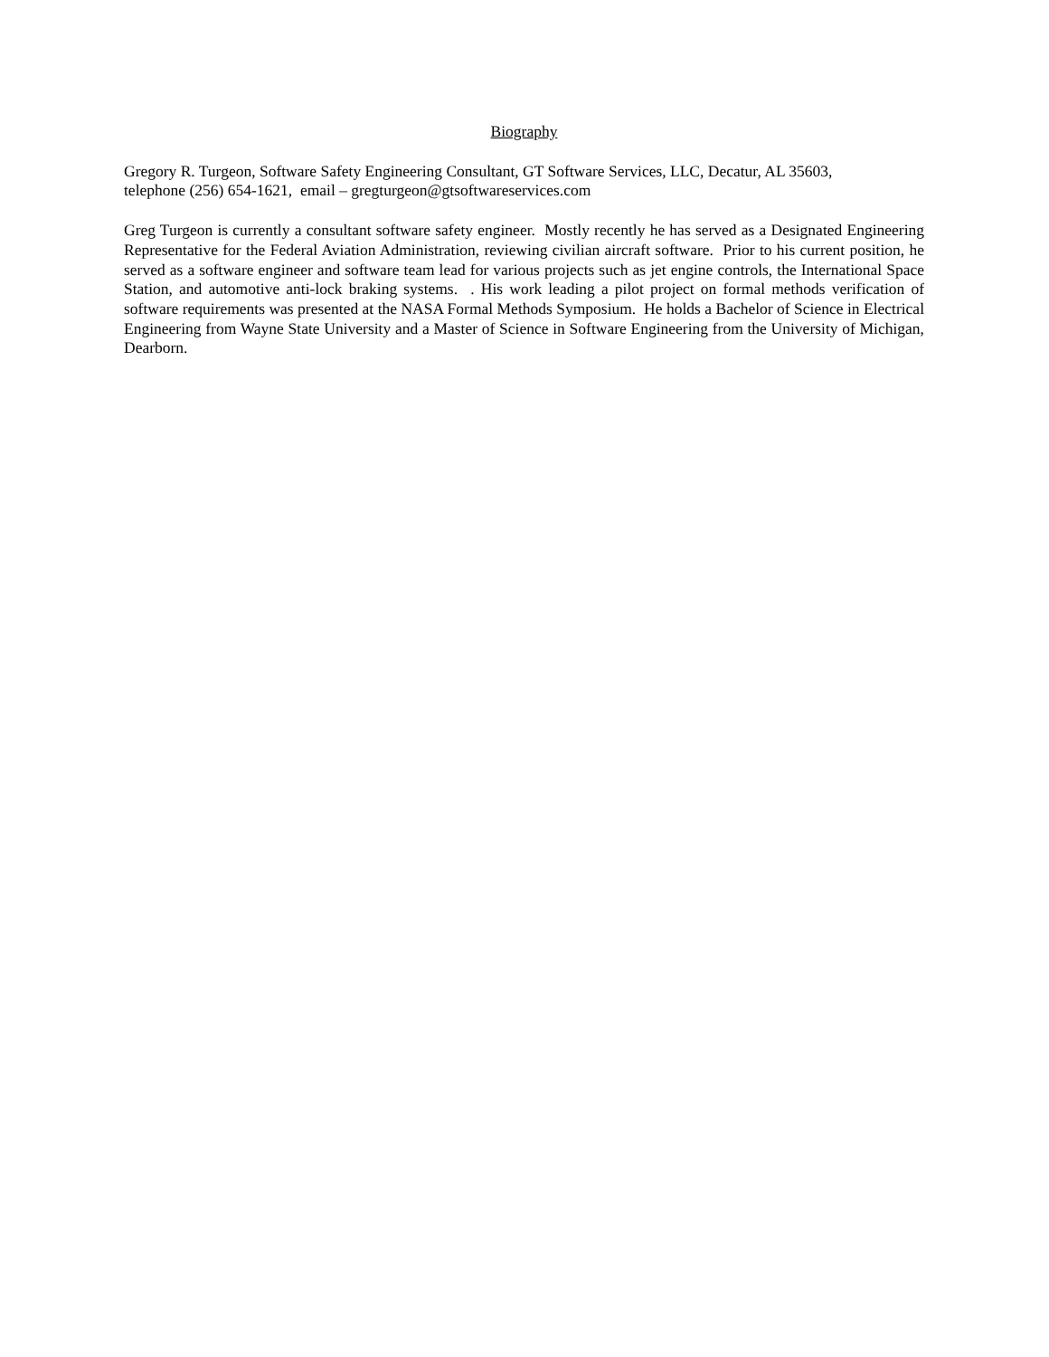Biography
Gregory R. Turgeon, Software Safety Engineering Consultant, GT Software Services, LLC, Decatur, AL 35603,
telephone (256) 654-1621, email – gregturgeon@gtsoftwareservices.com
Greg Turgeon is currently a consultant software safety engineer. Mostly recently he has served as a Designated Engineering Representative for the Federal Aviation Administration, reviewing civilian aircraft software. Prior to his current position, he served as a software engineer and software team lead for various projects such as jet engine controls, the International Space Station, and automotive anti-lock braking systems. . His work leading a pilot project on formal methods verification of software requirements was presented at the NASA Formal Methods Symposium. He holds a Bachelor of Science in Electrical Engineering from Wayne State University and a Master of Science in Software Engineering from the University of Michigan, Dearborn.